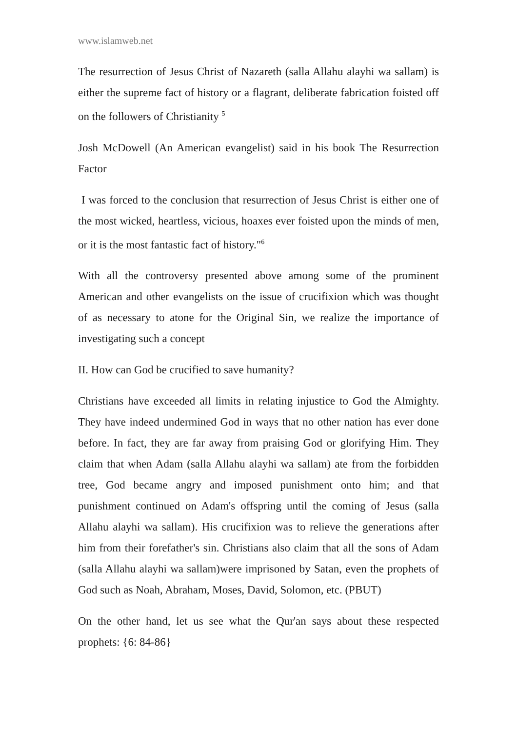www.islamweb.net
The resurrection of Jesus Christ of Nazareth (salla Allahu alayhi wa sallam) is either the supreme fact of history or a flagrant, deliberate fabrication foisted off on the followers of Christianity <sup>5</sup>
Josh McDowell (An American evangelist) said in his book The Resurrection Factor
I was forced to the conclusion that resurrection of Jesus Christ is either one of the most wicked, heartless, vicious, hoaxes ever foisted upon the minds of men, or it is the most fantastic fact of history."<sup>6</sup>
With all the controversy presented above among some of the prominent American and other evangelists on the issue of crucifixion which was thought of as necessary to atone for the Original Sin, we realize the importance of investigating such a concept
II. How can God be crucified to save humanity?
Christians have exceeded all limits in relating injustice to God the Almighty. They have indeed undermined God in ways that no other nation has ever done before. In fact, they are far away from praising God or glorifying Him. They claim that when Adam (salla Allahu alayhi wa sallam) ate from the forbidden tree, God became angry and imposed punishment onto him; and that punishment continued on Adam's offspring until the coming of Jesus (salla Allahu alayhi wa sallam). His crucifixion was to relieve the generations after him from their forefather's sin. Christians also claim that all the sons of Adam (salla Allahu alayhi wa sallam)were imprisoned by Satan, even the prophets of God such as Noah, Abraham, Moses, David, Solomon, etc. (PBUT)
On the other hand, let us see what the Qur'an says about these respected prophets: {6: 84-86}